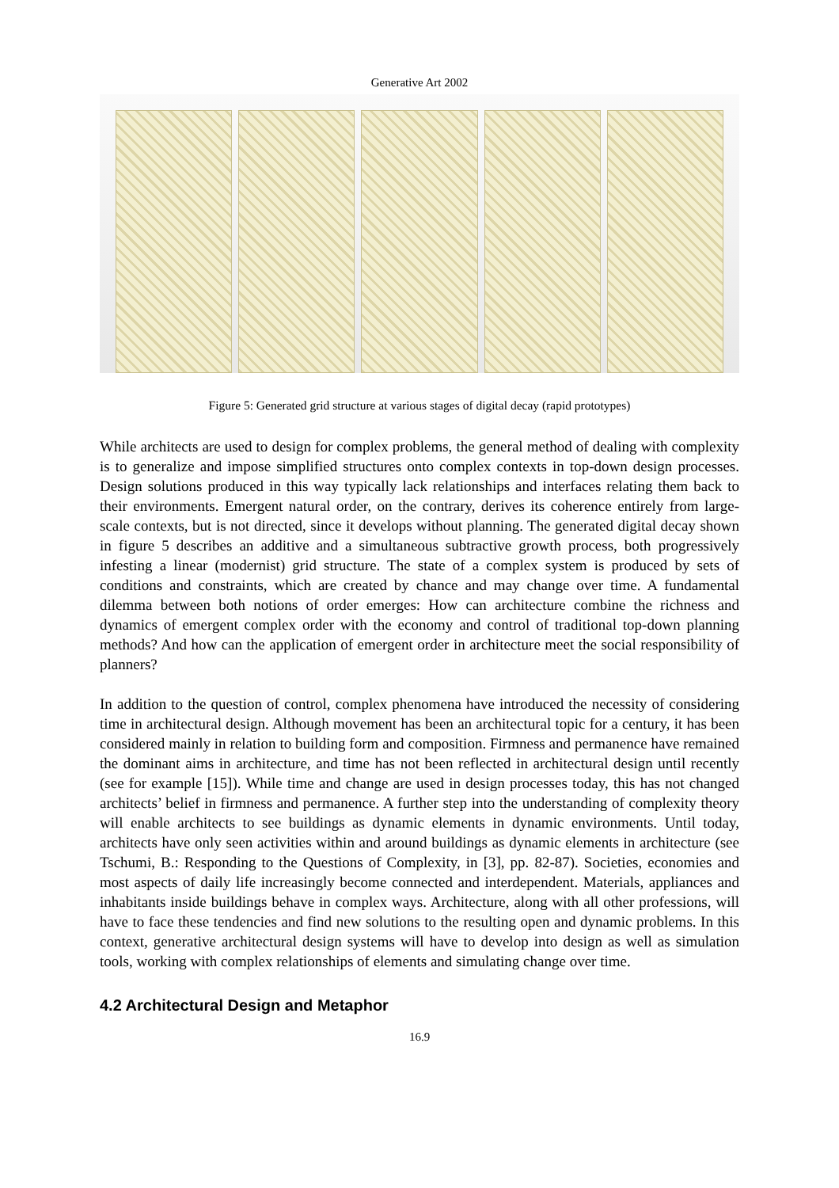Generative Art 2002
Figure 5: Generated grid structure at various stages of digital decay (rapid prototypes)
While architects are used to design for complex problems, the general method of dealing with complexity is to generalize and impose simplified structures onto complex contexts in top-down design processes. Design solutions produced in this way typically lack relationships and interfaces relating them back to their environments. Emergent natural order, on the contrary, derives its coherence entirely from large-scale contexts, but is not directed, since it develops without planning. The generated digital decay shown in figure 5 describes an additive and a simultaneous subtractive growth process, both progressively infesting a linear (modernist) grid structure. The state of a complex system is produced by sets of conditions and constraints, which are created by chance and may change over time. A fundamental dilemma between both notions of order emerges: How can architecture combine the richness and dynamics of emergent complex order with the economy and control of traditional top-down planning methods? And how can the application of emergent order in architecture meet the social responsibility of planners?
In addition to the question of control, complex phenomena have introduced the necessity of considering time in architectural design. Although movement has been an architectural topic for a century, it has been considered mainly in relation to building form and composition. Firmness and permanence have remained the dominant aims in architecture, and time has not been reflected in architectural design until recently (see for example [15]). While time and change are used in design processes today, this has not changed architects’ belief in firmness and permanence. A further step into the understanding of complexity theory will enable architects to see buildings as dynamic elements in dynamic environments. Until today, architects have only seen activities within and around buildings as dynamic elements in architecture (see Tschumi, B.: Responding to the Questions of Complexity, in [3], pp. 82-87). Societies, economies and most aspects of daily life increasingly become connected and interdependent. Materials, appliances and inhabitants inside buildings behave in complex ways. Architecture, along with all other professions, will have to face these tendencies and find new solutions to the resulting open and dynamic problems. In this context, generative architectural design systems will have to develop into design as well as simulation tools, working with complex relationships of elements and simulating change over time.
4.2 Architectural Design and Metaphor
16.9